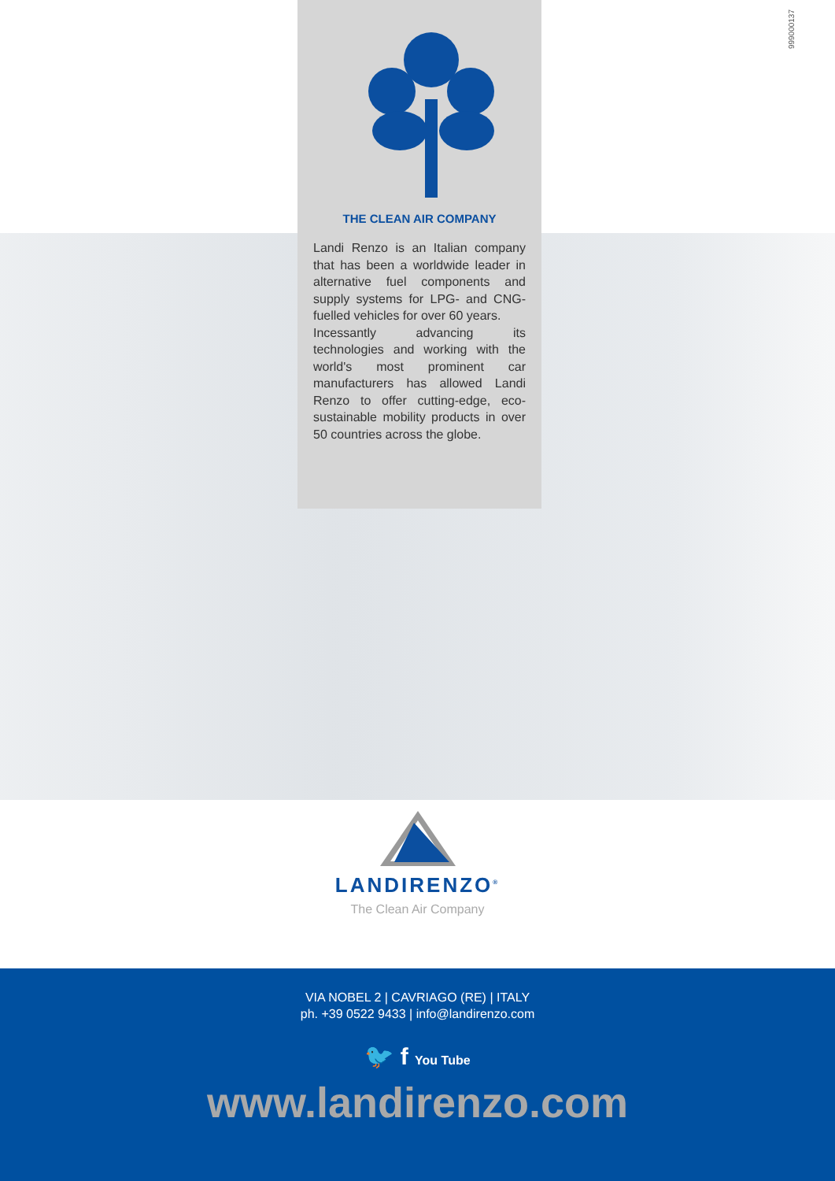999000137
THE CLEAN AIR COMPANY
Landi Renzo is an Italian company that has been a worldwide leader in alternative fuel components and supply systems for LPG- and CNG-fuelled vehicles for over 60 years.
Incessantly advancing its technologies and working with the world's most prominent car manufacturers has allowed Landi Renzo to offer cutting-edge, eco-sustainable mobility products in over 50 countries across the globe.
LANDIRENZO<sup>®</sup>
The Clean Air Company
VIA NOBEL 2 | CAVRIAGO (RE) | ITALY
ph. +39 0522 9433 | info@landirenzo.com
🐦 f You Tube
www.landirenzo.com